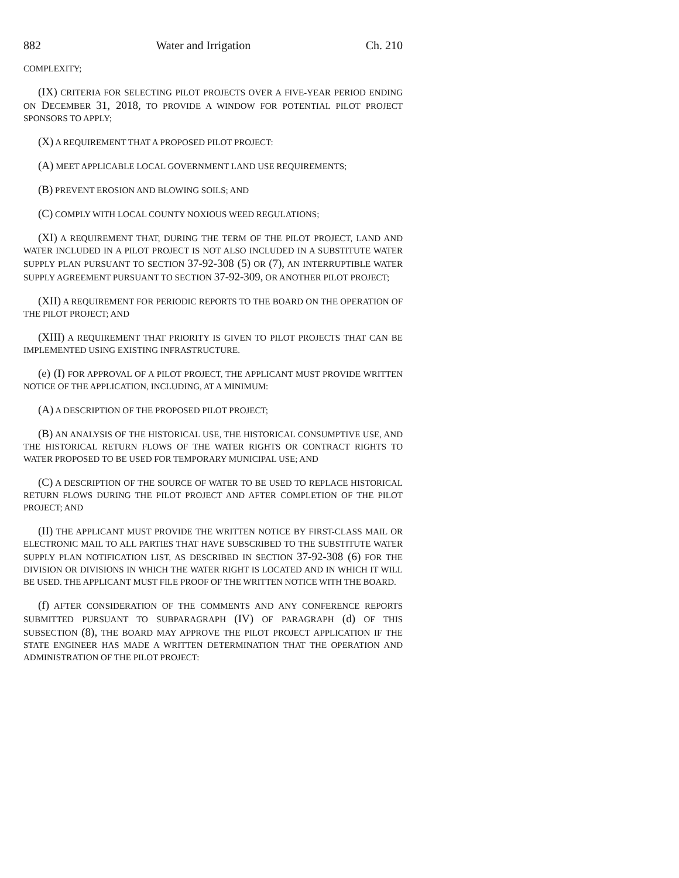882 Water and Irrigation Ch. 210
COMPLEXITY;
(IX) CRITERIA FOR SELECTING PILOT PROJECTS OVER A FIVE-YEAR PERIOD ENDING ON DECEMBER 31, 2018, TO PROVIDE A WINDOW FOR POTENTIAL PILOT PROJECT SPONSORS TO APPLY;
(X) A REQUIREMENT THAT A PROPOSED PILOT PROJECT:
(A) MEET APPLICABLE LOCAL GOVERNMENT LAND USE REQUIREMENTS;
(B) PREVENT EROSION AND BLOWING SOILS; AND
(C) COMPLY WITH LOCAL COUNTY NOXIOUS WEED REGULATIONS;
(XI) A REQUIREMENT THAT, DURING THE TERM OF THE PILOT PROJECT, LAND AND WATER INCLUDED IN A PILOT PROJECT IS NOT ALSO INCLUDED IN A SUBSTITUTE WATER SUPPLY PLAN PURSUANT TO SECTION 37-92-308 (5) OR (7), AN INTERRUPTIBLE WATER SUPPLY AGREEMENT PURSUANT TO SECTION 37-92-309, OR ANOTHER PILOT PROJECT;
(XII) A REQUIREMENT FOR PERIODIC REPORTS TO THE BOARD ON THE OPERATION OF THE PILOT PROJECT; AND
(XIII) A REQUIREMENT THAT PRIORITY IS GIVEN TO PILOT PROJECTS THAT CAN BE IMPLEMENTED USING EXISTING INFRASTRUCTURE.
(e) (I) FOR APPROVAL OF A PILOT PROJECT, THE APPLICANT MUST PROVIDE WRITTEN NOTICE OF THE APPLICATION, INCLUDING, AT A MINIMUM:
(A) A DESCRIPTION OF THE PROPOSED PILOT PROJECT;
(B) AN ANALYSIS OF THE HISTORICAL USE, THE HISTORICAL CONSUMPTIVE USE, AND THE HISTORICAL RETURN FLOWS OF THE WATER RIGHTS OR CONTRACT RIGHTS TO WATER PROPOSED TO BE USED FOR TEMPORARY MUNICIPAL USE; AND
(C) A DESCRIPTION OF THE SOURCE OF WATER TO BE USED TO REPLACE HISTORICAL RETURN FLOWS DURING THE PILOT PROJECT AND AFTER COMPLETION OF THE PILOT PROJECT; AND
(II) THE APPLICANT MUST PROVIDE THE WRITTEN NOTICE BY FIRST-CLASS MAIL OR ELECTRONIC MAIL TO ALL PARTIES THAT HAVE SUBSCRIBED TO THE SUBSTITUTE WATER SUPPLY PLAN NOTIFICATION LIST, AS DESCRIBED IN SECTION 37-92-308 (6) FOR THE DIVISION OR DIVISIONS IN WHICH THE WATER RIGHT IS LOCATED AND IN WHICH IT WILL BE USED. THE APPLICANT MUST FILE PROOF OF THE WRITTEN NOTICE WITH THE BOARD.
(f) AFTER CONSIDERATION OF THE COMMENTS AND ANY CONFERENCE REPORTS SUBMITTED PURSUANT TO SUBPARAGRAPH (IV) OF PARAGRAPH (d) OF THIS SUBSECTION (8), THE BOARD MAY APPROVE THE PILOT PROJECT APPLICATION IF THE STATE ENGINEER HAS MADE A WRITTEN DETERMINATION THAT THE OPERATION AND ADMINISTRATION OF THE PILOT PROJECT: